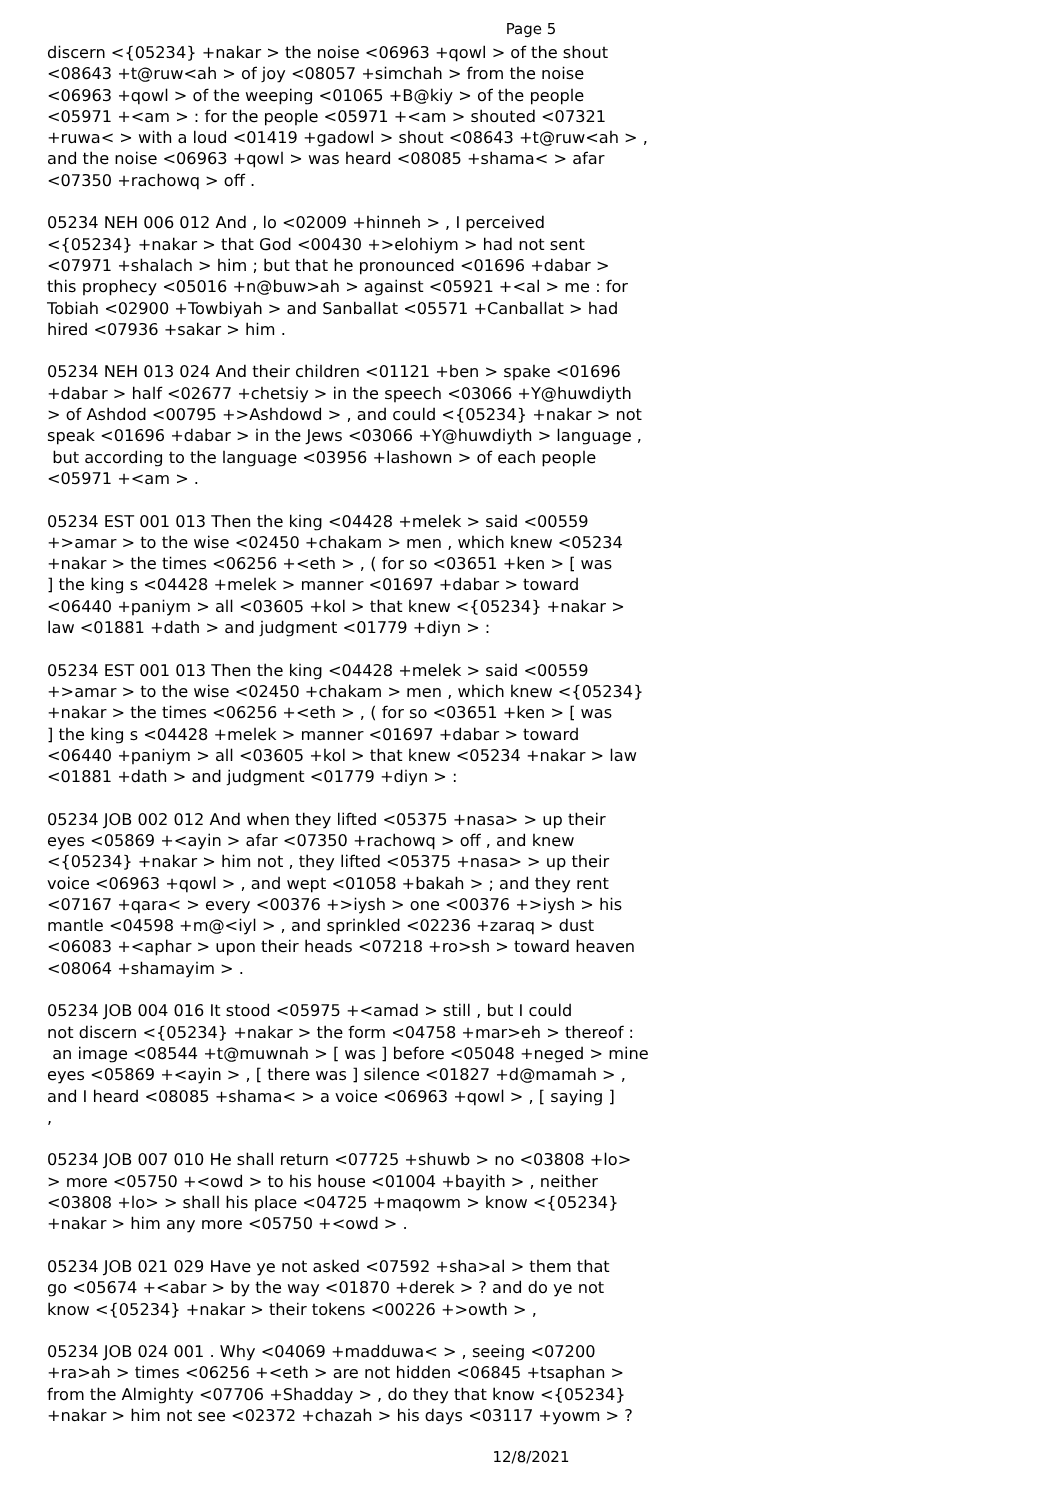Page 5
discern <{05234} +nakar > the noise <06963 +qowl > of the shout <08643 +t@ruw<ah > of joy <08057 +simchah > from the noise <06963 +qowl > of the weeping <01065 +B@kiy > of the people <05971 +<am > : for the people <05971 +<am > shouted <07321 +ruwa< > with a loud <01419 +gadowl > shout <08643 +t@ruw<ah > , and the noise <06963 +qowl > was heard <08085 +shama< > afar <07350 +rachowq > off . 05234 NEH 006 012 And , lo <02009 +hinneh > , I perceived <{05234} +nakar > that God <00430 +>elohiym > had not sent <07971 +shalach > him ; but that he pronounced <01696 +dabar > this prophecy <05016 +n@buw>ah > against <05921 +<al > me : for Tobiah <02900 +Towbiyah > and Sanballat <05571 +Canballat > had hired <07936 +sakar > him . 05234 NEH 013 024 And their children <01121 +ben > spake <01696 +dabar > half <02677 +chetsiy > in the speech <03066 +Y@huwdiyth > of Ashdod <00795 +>Ashdowd > , and could <{05234} +nakar > not speak <01696 +dabar > in the Jews <03066 +Y@huwdiyth > language , but according to the language <03956 +lashown > of each people <05971 +<am > . 05234 EST 001 013 Then the king <04428 +melek > said <00559 +>amar > to the wise <02450 +chakam > men , which knew <05234 +nakar > the times <06256 +<eth > , ( for so <03651 +ken > [ was ] the king s <04428 +melek > manner <01697 +dabar > toward <06440 +paniym > all <03605 +kol > that knew <{05234} +nakar > law <01881 +dath > and judgment <01779 +diyn > : 05234 EST 001 013 Then the king <04428 +melek > said <00559 +>amar > to the wise <02450 +chakam > men , which knew <{05234} +nakar > the times <06256 +<eth > , ( for so <03651 +ken > [ was ] the king s <04428 +melek > manner <01697 +dabar > toward <06440 +paniym > all <03605 +kol > that knew <05234 +nakar > law <01881 +dath > and judgment <01779 +diyn > : 05234 JOB 002 012 And when they lifted <05375 +nasa> > up their eyes <05869 +<ayin > afar <07350 +rachowq > off , and knew <{05234} +nakar > him not , they lifted <05375 +nasa> > up their voice <06963 +qowl > , and wept <01058 +bakah > ; and they rent <07167 +qara< > every <00376 +>iysh > one <00376 +>iysh > his mantle <04598 +m@<iyl > , and sprinkled <02236 +zaraq > dust <06083 +<aphar > upon their heads <07218 +ro>sh > toward heaven <08064 +shamayim > . 05234 JOB 004 016 It stood <05975 +<amad > still , but I could not discern <{05234} +nakar > the form <04758 +mar>eh > thereof : an image <08544 +t@muwnah > [ was ] before <05048 +neged > mine eyes <05869 +<ayin > , [ there was ] silence <01827 +d@mamah > , and I heard <08085 +shama< > a voice <06963 +qowl > , [ saying ] , 05234 JOB 007 010 He shall return <07725 +shuwb > no <03808 +lo> > more <05750 +<owd > to his house <01004 +bayith > , neither <03808 +lo> > shall his place <04725 +maqowm > know <{05234} +nakar > him any more <05750 +<owd > . 05234 JOB 021 029 Have ye not asked <07592 +sha>al > them that go <05674 +<abar > by the way <01870 +derek > ? and do ye not know <{05234} +nakar > their tokens <00226 +>owth > , 05234 JOB 024 001 . Why <04069 +madduwa< > , seeing <07200 +ra>ah > times <06256 +<eth > are not hidden <06845 +tsaphan > from the Almighty <07706 +Shadday > , do they that know <{05234} +nakar > him not see <02372 +chazah > his days <03117 +yowm > ?
12/8/2021